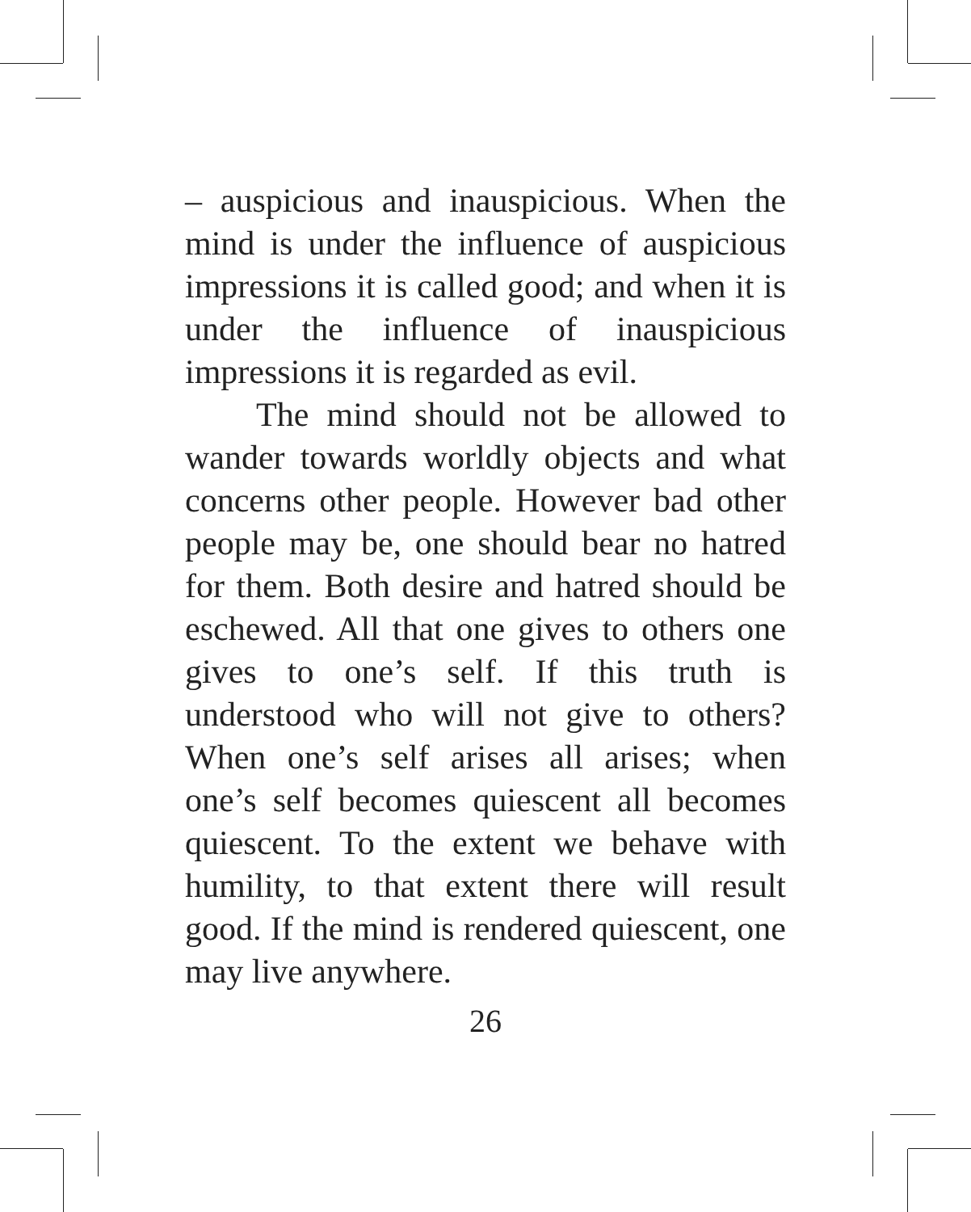– auspicious and inauspicious. When the mind is under the influence of auspicious impressions it is called good; and when it is under the influence of inauspicious impressions it is regarded as evil.
The mind should not be allowed to wander towards worldly objects and what concerns other people. However bad other people may be, one should bear no hatred for them. Both desire and hatred should be eschewed. All that one gives to others one gives to one’s self. If this truth is understood who will not give to others? When one’s self arises all arises; when one’s self becomes quiescent all becomes quiescent. To the extent we behave with humility, to that extent there will result good. If the mind is rendered quiescent, one may live anywhere.
26